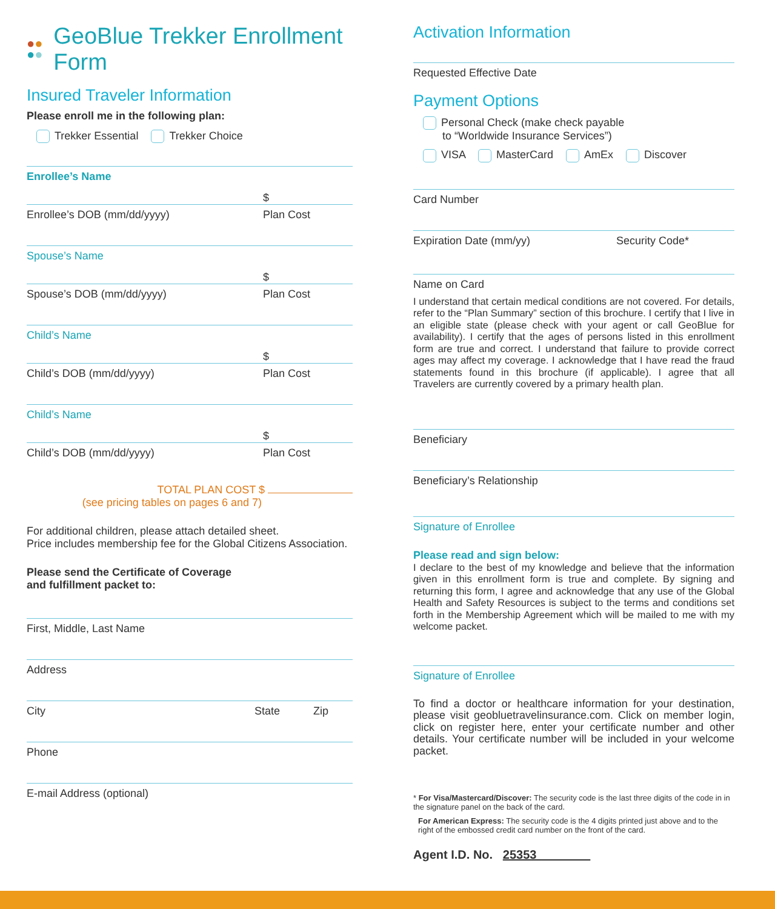●●
●● GeoBlue Trekker Enrollment Form
Insured Traveler Information
Please enroll me in the following plan:
Trekker Essential Trekker Choice
Enrollee’s Name
$
Enrollee’s DOB (mm/dd/yyyy) Plan Cost
Spouse’s Name
$
Spouse’s DOB (mm/dd/yyyy) Plan Cost
Child’s Name
$
Child’s DOB (mm/dd/yyyy) Plan Cost
Child’s Name
$
Child’s DOB (mm/dd/yyyy) Plan Cost
TOTAL PLAN COST $
(see pricing tables on pages 6 and 7)
For additional children, please attach detailed sheet.
Price includes membership fee for the Global Citizens Association.
Please send the Certificate of Coverage
and fulfillment packet to:
First, Middle, Last Name
Address
City State Zip
Phone
E-mail Address (optional)
Activation Information
Requested Effective Date
Payment Options
Personal Check (make check payable
to “Worldwide Insurance Services”)
VISA MasterCard AmEx Discover
Card Number
Expiration Date (mm/yy) Security Code*
Name on Card
I understand that certain medical conditions are not covered. For details, refer to the “Plan Summary” section of this brochure. I certify that I live in an eligible state (please check with your agent or call GeoBlue for availability). I certify that the ages of persons listed in this enrollment form are true and correct. I understand that failure to provide correct ages may affect my coverage. I acknowledge that I have read the fraud statements found in this brochure (if applicable). I agree that all Travelers are currently covered by a primary health plan.
Beneficiary
Beneficiary’s Relationship
Signature of Enrollee
Please read and sign below:
I declare to the best of my knowledge and believe that the information given in this enrollment form is true and complete. By signing and returning this form, I agree and acknowledge that any use of the Global Health and Safety Resources is subject to the terms and conditions set forth in the Membership Agreement which will be mailed to me with my welcome packet.
Signature of Enrollee
To find a doctor or healthcare information for your destination, please visit geobluetravelinsurance.com. Click on member login, click on register here, enter your certificate number and other details. Your certificate number will be included in your welcome packet.
* For Visa/Mastercard/Discover: The security code is the last three digits of the code in in the signature panel on the back of the card.
For American Express: The security code is the 4 digits printed just above and to the right of the embossed credit card number on the front of the card.
Agent I.D. No. 25353